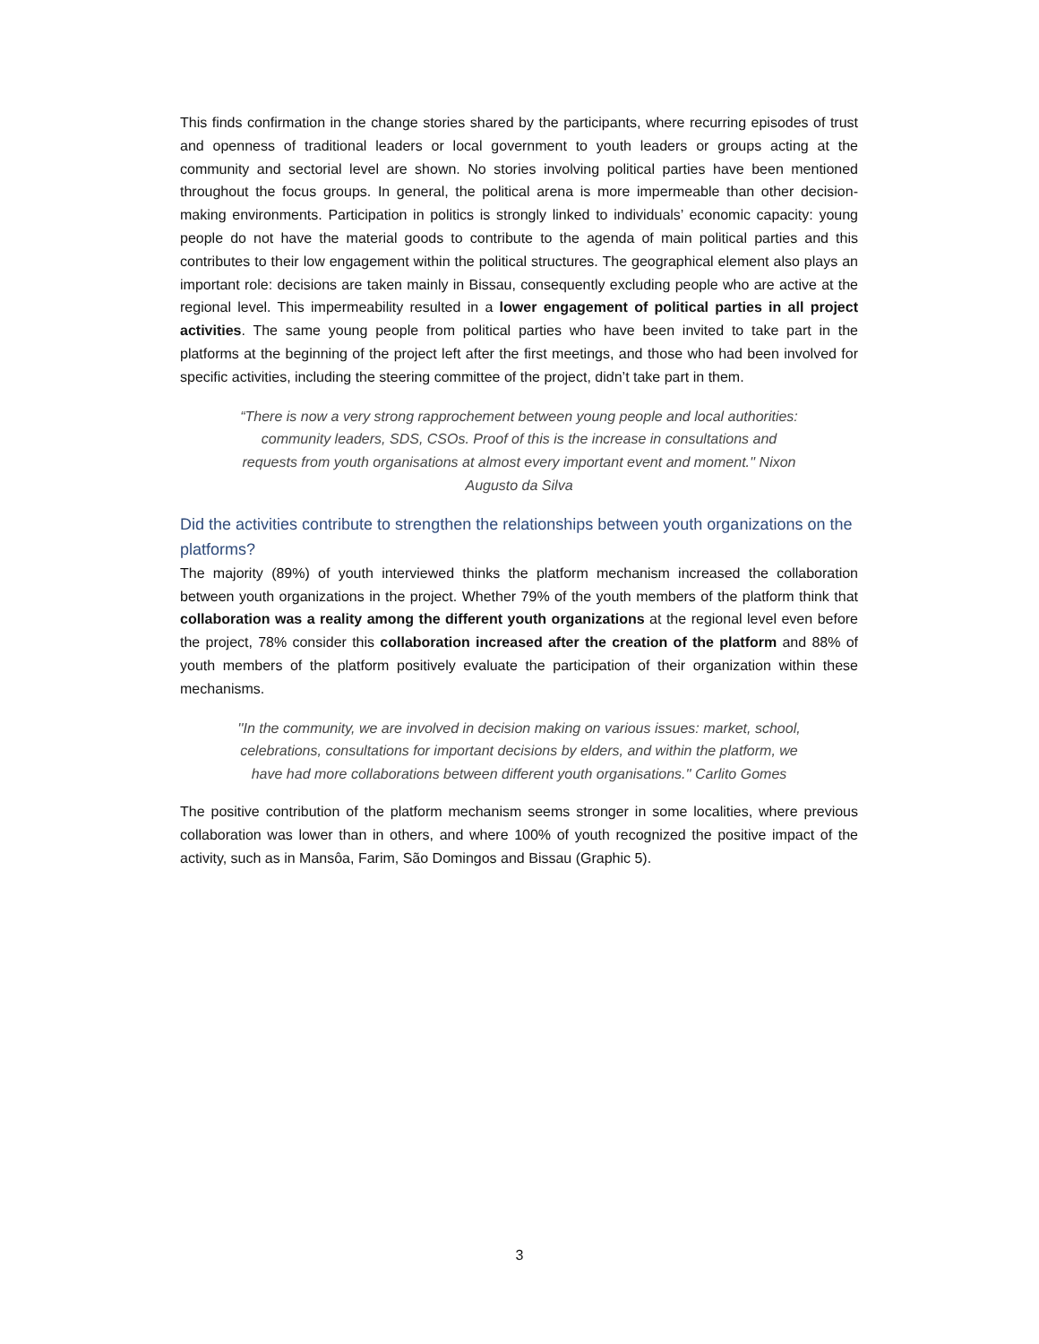This finds confirmation in the change stories shared by the participants, where recurring episodes of trust and openness of traditional leaders or local government to youth leaders or groups acting at the community and sectorial level are shown. No stories involving political parties have been mentioned throughout the focus groups. In general, the political arena is more impermeable than other decision-making environments. Participation in politics is strongly linked to individuals’ economic capacity: young people do not have the material goods to contribute to the agenda of main political parties and this contributes to their low engagement within the political structures. The geographical element also plays an important role: decisions are taken mainly in Bissau, consequently excluding people who are active at the regional level. This impermeability resulted in a lower engagement of political parties in all project activities. The same young people from political parties who have been invited to take part in the platforms at the beginning of the project left after the first meetings, and those who had been involved for specific activities, including the steering committee of the project, didn’t take part in them.
“There is now a very strong rapprochement between young people and local authorities: community leaders, SDS, CSOs. Proof of this is the increase in consultations and requests from youth organisations at almost every important event and moment.'' Nixon Augusto da Silva
Did the activities contribute to strengthen the relationships between youth organizations on the platforms?
The majority (89%) of youth interviewed thinks the platform mechanism increased the collaboration between youth organizations in the project. Whether 79% of the youth members of the platform think that collaboration was a reality among the different youth organizations at the regional level even before the project, 78% consider this collaboration increased after the creation of the platform and 88% of youth members of the platform positively evaluate the participation of their organization within these mechanisms.
''In the community, we are involved in decision making on various issues: market, school, celebrations, consultations for important decisions by elders, and within the platform, we have had more collaborations between different youth organisations.'' Carlito Gomes
The positive contribution of the platform mechanism seems stronger in some localities, where previous collaboration was lower than in others, and where 100% of youth recognized the positive impact of the activity, such as in Mansôa, Farim, São Domingos and Bissau (Graphic 5).
3